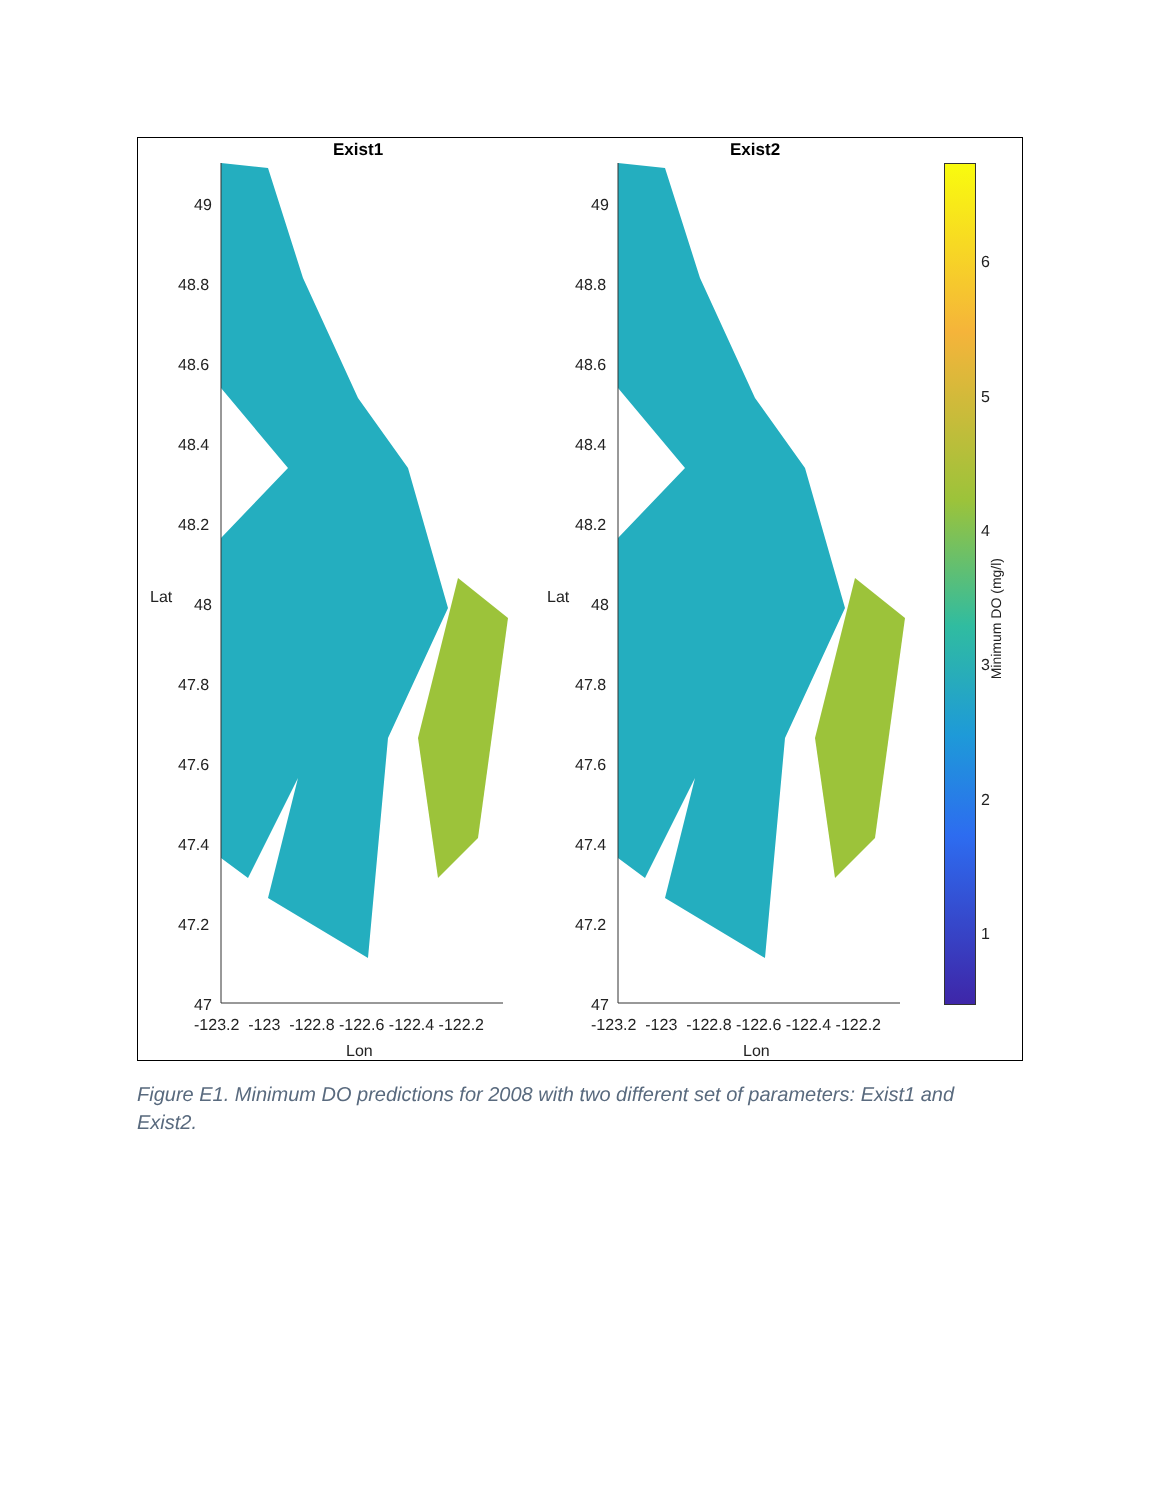Exist1 Exist2
49
48.8
48.6
48.4
48.2
48
47.8
47.6
47.4
47.2
47
Lat
-123.2 -123 -122.8 -122.6 -122.4 -122.2
Lon
49
48.8
48.6
48.4
48.2
48
47.8
47.6
47.4
47.2
47
Lat
-123.2 -123 -122.8 -122.6 -122.4 -122.2
Lon
6
5
4
3
2
1
Minimum DO (mg/l)
Figure E1. Minimum DO predictions for 2008 with two different set of parameters: Exist1 and Exist2.